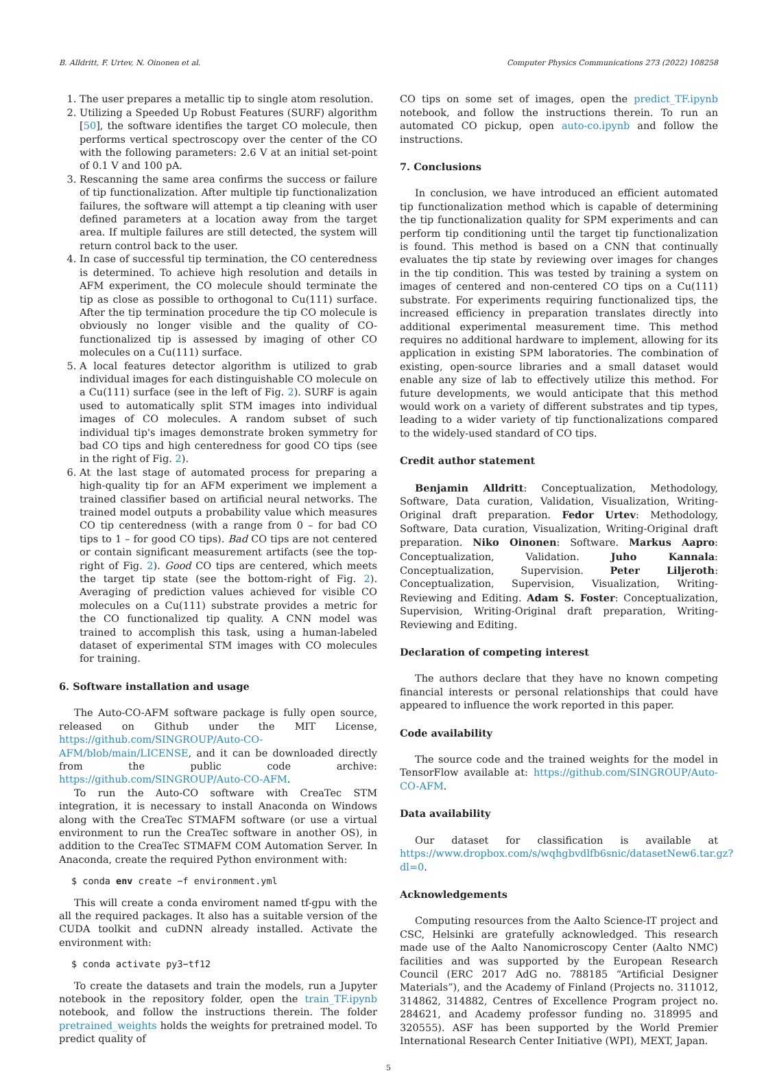B. Alldritt, F. Urtev, N. Oinonen et al. Computer Physics Communications 273 (2022) 108258
1. The user prepares a metallic tip to single atom resolution.
2. Utilizing a Speeded Up Robust Features (SURF) algorithm [50], the software identifies the target CO molecule, then performs vertical spectroscopy over the center of the CO with the following parameters: 2.6 V at an initial set-point of 0.1 V and 100 pA.
3. Rescanning the same area confirms the success or failure of tip functionalization. After multiple tip functionalization failures, the software will attempt a tip cleaning with user defined parameters at a location away from the target area. If multiple failures are still detected, the system will return control back to the user.
4. In case of successful tip termination, the CO centeredness is determined. To achieve high resolution and details in AFM experiment, the CO molecule should terminate the tip as close as possible to orthogonal to Cu(111) surface. After the tip termination procedure the tip CO molecule is obviously no longer visible and the quality of CO-functionalized tip is assessed by imaging of other CO molecules on a Cu(111) surface.
5. A local features detector algorithm is utilized to grab individual images for each distinguishable CO molecule on a Cu(111) surface (see in the left of Fig. 2). SURF is again used to automatically split STM images into individual images of CO molecules. A random subset of such individual tip's images demonstrate broken symmetry for bad CO tips and high centeredness for good CO tips (see in the right of Fig. 2).
6. At the last stage of automated process for preparing a high-quality tip for an AFM experiment we implement a trained classifier based on artificial neural networks. The trained model outputs a probability value which measures CO tip centeredness (with a range from 0 – for bad CO tips to 1 – for good CO tips). Bad CO tips are not centered or contain significant measurement artifacts (see the top-right of Fig. 2). Good CO tips are centered, which meets the target tip state (see the bottom-right of Fig. 2). Averaging of prediction values achieved for visible CO molecules on a Cu(111) substrate provides a metric for the CO functionalized tip quality. A CNN model was trained to accomplish this task, using a human-labeled dataset of experimental STM images with CO molecules for training.
6. Software installation and usage
The Auto-CO-AFM software package is fully open source, released on Github under the MIT License, https://github.com/SINGROUP/Auto-CO-AFM/blob/main/LICENSE, and it can be downloaded directly from the public code archive: https://github.com/SINGROUP/Auto-CO-AFM.
To run the Auto-CO software with CreaTec STM integration, it is necessary to install Anaconda on Windows along with the CreaTec STMAFM software (or use a virtual environment to run the CreaTec software in another OS), in addition to the CreaTec STMAFM COM Automation Server. In Anaconda, create the required Python environment with:
$ conda env create −f environment.yml
This will create a conda enviroment named tf-gpu with the all the required packages. It also has a suitable version of the CUDA toolkit and cuDNN already installed. Activate the environment with:
$ conda activate py3−tf12
To create the datasets and train the models, run a Jupyter notebook in the repository folder, open the train_TF.ipynb notebook, and follow the instructions therein. The folder pretrained_weights holds the weights for pretrained model. To predict quality of
CO tips on some set of images, open the predict_TF.ipynb notebook, and follow the instructions therein. To run an automated CO pickup, open auto-co.ipynb and follow the instructions.
7. Conclusions
In conclusion, we have introduced an efficient automated tip functionalization method which is capable of determining the tip functionalization quality for SPM experiments and can perform tip conditioning until the target tip functionalization is found. This method is based on a CNN that continually evaluates the tip state by reviewing over images for changes in the tip condition. This was tested by training a system on images of centered and non-centered CO tips on a Cu(111) substrate. For experiments requiring functionalized tips, the increased efficiency in preparation translates directly into additional experimental measurement time. This method requires no additional hardware to implement, allowing for its application in existing SPM laboratories. The combination of existing, open-source libraries and a small dataset would enable any size of lab to effectively utilize this method. For future developments, we would anticipate that this method would work on a variety of different substrates and tip types, leading to a wider variety of tip functionalizations compared to the widely-used standard of CO tips.
Credit author statement
Benjamin Alldritt: Conceptualization, Methodology, Software, Data curation, Validation, Visualization, Writing-Original draft preparation. Fedor Urtev: Methodology, Software, Data curation, Visualization, Writing-Original draft preparation. Niko Oinonen: Software. Markus Aapro: Conceptualization, Validation. Juho Kannala: Conceptualization, Supervision. Peter Liljeroth: Conceptualization, Supervision, Visualization, Writing-Reviewing and Editing. Adam S. Foster: Conceptualization, Supervision, Writing-Original draft preparation, Writing-Reviewing and Editing.
Declaration of competing interest
The authors declare that they have no known competing financial interests or personal relationships that could have appeared to influence the work reported in this paper.
Code availability
The source code and the trained weights for the model in TensorFlow available at: https://github.com/SINGROUP/Auto-CO-AFM.
Data availability
Our dataset for classification is available at https://www.dropbox.com/s/wqhgbvdlfb6snic/datasetNew6.tar.gz?dl=0.
Acknowledgements
Computing resources from the Aalto Science-IT project and CSC, Helsinki are gratefully acknowledged. This research made use of the Aalto Nanomicroscopy Center (Aalto NMC) facilities and was supported by the European Research Council (ERC 2017 AdG no. 788185 “Artificial Designer Materials”), and the Academy of Finland (Projects no. 311012, 314862, 314882, Centres of Excellence Program project no. 284621, and Academy professor funding no. 318995 and 320555). ASF has been supported by the World Premier International Research Center Initiative (WPI), MEXT, Japan.
5